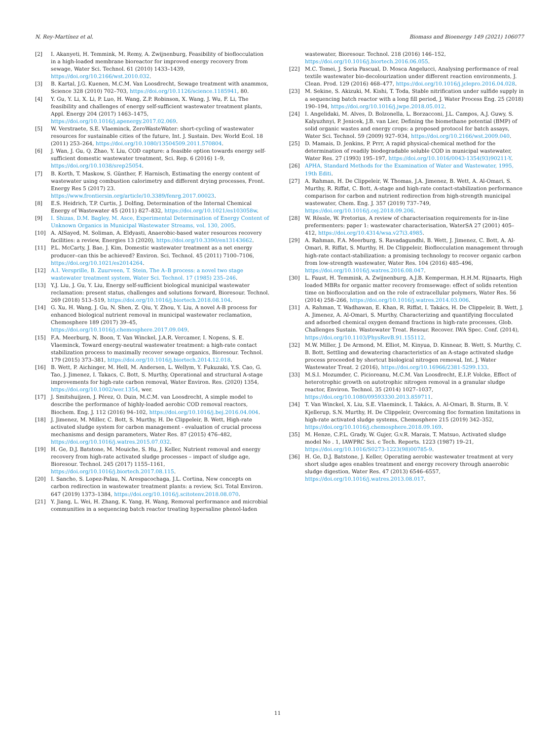N. Rey-Martínez et al. Biomass and Bioenergy 149 (2021) 106077
[2] I. Akanyeti, H. Temmink, M. Remy, A. Zwijnenburg, Feasibility of bioflocculation in a high-loaded membrane bioreactor for improved energy recovery from sewage, Water Sci. Technol. 61 (2010) 1433–1439, https://doi.org/10.2166/wst.2010.032.
[3] B. Kartal, J.G. Kuenen, M.C.M. Van Loosdrecht, Sewage treatment with anammox, Science 328 (2010) 702–703, https://doi.org/10.1126/science.1185941, 80.
[4] Y. Gu, Y. Li, X. Li, P. Luo, H. Wang, Z.P. Robinson, X. Wang, J. Wu, F. Li, The feasibility and challenges of energy self-sufficient wastewater treatment plants, Appl. Energy 204 (2017) 1463–1475, https://doi.org/10.1016/j.apenergy.2017.02.069.
[5] W. Verstraete, S.E. Vlaeminck, ZeroWasteWater: short-cycling of wastewater resources for sustainable cities of the future, Int. J. Sustain. Dev. World Ecol. 18 (2011) 253–264, https://doi.org/10.1080/13504509.2011.570804.
[6] J. Wan, J. Gu, Q. Zhao, Y. Liu, COD capture: a feasible option towards energy self-sufficient domestic wastewater treatment, Sci. Rep. 6 (2016) 1–9, https://doi.org/10.1038/srep25054.
[7] B. Korth, T. Maskow, S. Günther, F. Harnisch, Estimating the energy content of wastewater using combustion calorimetry and different drying processes, Front. Energy Res 5 (2017) 23. https://www.frontiersin.org/article/10.3389/fenrg.2017.00023.
[8] E.S. Heidrich, T.P. Curtis, J. Dolfing, Determination of the Internal Chemical Energy of Wastewater 45 (2011) 827–832, https://doi.org/10.1021/es103058w.
[9] I. Shizas, D.M. Bagley, M. Asce, Experimental Determination of Energy Content of Unknown Organics in Municipal Wastewater Streams, vol. 130, 2005.
[10] A. AlSayed, M. Soliman, A. Eldyasti, Anaerobic-based water resources recovery facilities: a review, Energies 13 (2020), https://doi.org/10.3390/en13143662.
[11] P.L. McCarty, J. Bae, J. Kim, Domestic wastewater treatment as a net energy producer–can this be achieved? Environ. Sci. Technol. 45 (2011) 7100–7106, https://doi.org/10.1021/es2014264.
[12] A.I. Versprille, B. Zuurveen, T. Stein, The A–B process: a novel two stage wastewater treatment system, Water Sci. Technol. 17 (1985) 235–246.
[13] Y.J. Liu, J. Gu, Y. Liu, Energy self-sufficient biological municipal wastewater reclamation: present status, challenges and solutions forward, Bioresour. Technol. 269 (2018) 513–519, https://doi.org/10.1016/j.biortech.2018.08.104.
[14] G. Xu, H. Wang, J. Gu, N. Shen, Z. Qiu, Y. Zhou, Y. Liu, A novel A-B process for enhanced biological nutrient removal in municipal wastewater reclamation, Chemosphere 189 (2017) 39–45, https://doi.org/10.1016/j.chemosphere.2017.09.049.
[15] F.A. Meerburg, N. Boon, T. Van Winckel, J.A.R. Vercamer, I. Nopens, S. E. Vlaeminck, Toward energy-neutral wastewater treatment: a high-rate contact stabilization process to maximally recover sewage organics, Bioresour. Technol. 179 (2015) 373–381, https://doi.org/10.1016/j.biortech.2014.12.018.
[16] B. Wett, P. Aichinger, M. Hell, M. Andersen, L. Wellym, Y. Fukuzaki, Y.S. Cao, G. Tao, J. Jimenez, I. Takacs, C. Bott, S. Murthy, Operational and structural A-stage improvements for high-rate carbon removal, Water Environ. Res. (2020) 1354, https://doi.org/10.1002/wer.1354, wer.
[17] J. Smitshuijzen, J. Pérez, O. Duin, M.C.M. van Loosdrecht, A simple model to describe the performance of highly-loaded aerobic COD removal reactors, Biochem. Eng. J. 112 (2016) 94–102, https://doi.org/10.1016/j.bej.2016.04.004.
[18] J. Jimenez, M. Miller, C. Bott, S. Murthy, H. De Clippeleir, B. Wett, High-rate activated sludge system for carbon management - evaluation of crucial process mechanisms and design parameters, Water Res. 87 (2015) 476–482, https://doi.org/10.1016/j.watres.2015.07.032.
[19] H. Ge, D.J. Batstone, M. Mouiche, S. Hu, J. Keller, Nutrient removal and energy recovery from high-rate activated sludge processes – impact of sludge age, Bioresour. Technol. 245 (2017) 1155–1161, https://doi.org/10.1016/j.biortech.2017.08.115.
[20] I. Sancho, S. Lopez-Palau, N. Arespacochaga, J.L. Cortina, New concepts on carbon redirection in wastewater treatment plants: a review, Sci. Total Environ. 647 (2019) 1373–1384, https://doi.org/10.1016/j.scitotenv.2018.08.070.
[21] Y. Jiang, L. Wei, H. Zhang, K. Yang, H. Wang, Removal performance and microbial communities in a sequencing batch reactor treating hypersaline phenol-laden
wastewater, Bioresour. Technol. 218 (2016) 146–152, https://doi.org/10.1016/j.biortech.2016.06.055.
[22] M.C. Tomei, J. Soria Pascual, D. Mosca Angelucci, Analysing performance of real textile wastewater bio-decolourization under different reaction environments, J. Clean. Prod. 129 (2016) 468–477, https://doi.org/10.1016/j.jclepro.2016.04.028.
[23] M. Sekine, S. Akizuki, M. Kishi, T. Toda, Stable nitrification under sulfide supply in a sequencing batch reactor with a long fill period, J. Water Process Eng. 25 (2018) 190–194, https://doi.org/10.1016/j.jwpe.2018.05.012.
[24] I. Angelidaki, M. Alves, D. Bolzonella, L. Borzacconi, J.L. Campos, A.J. Guwy, S. Kalyuzhnyi, P. Jenicek, J.B. van Lier, Defining the biomethane potential (BMP) of solid organic wastes and energy crops: a proposed protocol for batch assays, Water Sci. Technol. 59 (2009) 927–934, https://doi.org/10.2166/wst.2009.040.
[25] D. Mamais, D. Jenkins, P. Prrr, A rapid physical-chemical method for the determination of readily biodegradable soluble COD in municipal wastewater, Water Res. 27 (1993) 195–197, https://doi.org/10.1016/0043-1354(93)90211-Y.
[26] APHA, Standard Methods for the Examination of Water and Wastewater, 1995, 19th Editi.
[27] A. Rahman, H. De Clippeleir, W. Thomas, J.A. Jimenez, B. Wett, A. Al-Omari, S. Murthy, R. Riffat, C. Bott, A-stage and high-rate contact-stabilization performance comparison for carbon and nutrient redirection from high-strength municipal wastewater, Chem. Eng. J. 357 (2019) 737–749, https://doi.org/10.1016/j.cej.2018.09.206.
[28] W. Rössle, W. Pretorius, A review of characterisation requirements for in-line prefermenters: paper 1: wastewater characterisation, WaterSA 27 (2001) 405–412, https://doi.org/10.4314/wsa.v27i3.4985.
[29] A. Rahman, F.A. Meerburg, S. Ravadagundhi, B. Wett, J. Jimenez, C. Bott, A. Al-Omari, R. Riffat, S. Murthy, H. De Clippeleir, Bioflocculation management through high-rate contact-stabilization: a promising technology to recover organic carbon from low-strength wastewater, Water Res. 104 (2016) 485–496, https://doi.org/10.1016/j.watres.2016.08.047.
[30] L. Faust, H. Temmink, A. Zwijnenburg, A.J.B. Kemperman, H.H.M. Rijnaarts, High loaded MBRs for organic matter recovery fromsewage: effect of solids retention time on bioflocculation and on the role of extracellular polymers, Water Res. 56 (2014) 258–266, https://doi.org/10.1016/j.watres.2014.03.006.
[31] A. Rahman, T. Wadhawan, E. Khan, R. Riffat, I. Takács, H. De Clippeleir, B. Wett, J. A. Jimenez, A. Al-Omari, S. Murthy, Characterizing and quantifying flocculated and adsorbed chemical oxygen demand fractions in high-rate processes, Glob. Challenges Sustain. Wastewater Treat. Resour. Recover. IWA Spec. Conf. (2014), https://doi.org/10.1103/PhysRevB.91.155112.
[32] M.W. Miller, J. De Armond, M. Elliot, M. Kinyua, D. Kinnear, B. Wett, S. Murthy, C. B. Bott, Settling and dewatering characteristics of an A-stage activated sludge process proceeded by shortcut biological nitrogen removal, Int. J. Water Wastewater Treat. 2 (2016), https://doi.org/10.16966/2381-5299.133.
[33] M.S.I. Mozumder, C. Picioreanu, M.C.M. Van Loosdrecht, E.I.P. Volcke, Effect of heterotrophic growth on autotrophic nitrogen removal in a granular sludge reactor, Environ. Technol. 35 (2014) 1027–1037, https://doi.org/10.1080/09593330.2013.859711.
[34] T. Van Winckel, X. Liu, S.E. Vlaeminck, I. Takács, A. Al-Omari, B. Sturm, B. V. Kjellerup, S.N. Murthy, H. De Clippeleir, Overcoming floc formation limitations in high-rate activated sludge systems, Chemosphere 215 (2019) 342–352, https://doi.org/10.1016/j.chemosphere.2018.09.169.
[35] M. Henze, C.P.L. Grady, W. Gujer, G.v.R. Marais, T. Matsuo, Activated sludge model No . 1, IAWPRC Sci. c Tech. Reports. 1223 (1987) 19–21, https://doi.org/10.1016/S0273-1223(98)00785-9.
[36] H. Ge, D.J. Batstone, J. Keller, Operating aerobic wastewater treatment at very short sludge ages enables treatment and energy recovery through anaerobic sludge digestion, Water Res. 47 (2013) 6546–6557, https://doi.org/10.1016/j.watres.2013.08.017.
11